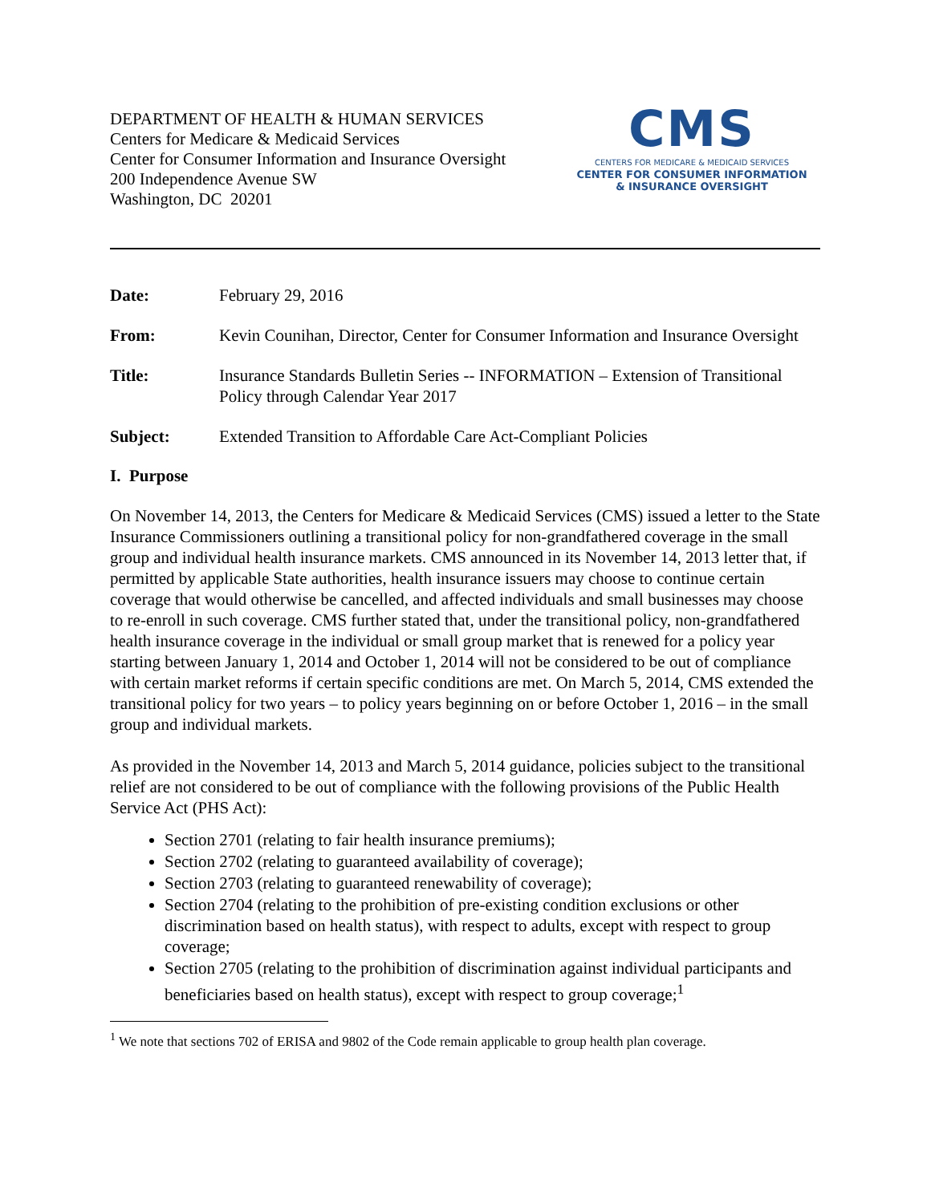DEPARTMENT OF HEALTH & HUMAN SERVICES
Centers for Medicare & Medicaid Services
Center for Consumer Information and Insurance Oversight
200 Independence Avenue SW
Washington, DC 20201
CMS
CENTERS FOR MEDICARE & MEDICAID SERVICES
CENTER FOR CONSUMER INFORMATION
& INSURANCE OVERSIGHT
Date: February 29, 2016
From: Kevin Counihan, Director, Center for Consumer Information and Insurance Oversight
Title: Insurance Standards Bulletin Series -- INFORMATION – Extension of Transitional Policy through Calendar Year 2017
Subject: Extended Transition to Affordable Care Act-Compliant Policies
I. Purpose
On November 14, 2013, the Centers for Medicare & Medicaid Services (CMS) issued a letter to the State Insurance Commissioners outlining a transitional policy for non-grandfathered coverage in the small group and individual health insurance markets. CMS announced in its November 14, 2013 letter that, if permitted by applicable State authorities, health insurance issuers may choose to continue certain coverage that would otherwise be cancelled, and affected individuals and small businesses may choose to re-enroll in such coverage. CMS further stated that, under the transitional policy, non-grandfathered health insurance coverage in the individual or small group market that is renewed for a policy year starting between January 1, 2014 and October 1, 2014 will not be considered to be out of compliance with certain market reforms if certain specific conditions are met. On March 5, 2014, CMS extended the transitional policy for two years – to policy years beginning on or before October 1, 2016 – in the small group and individual markets.
As provided in the November 14, 2013 and March 5, 2014 guidance, policies subject to the transitional relief are not considered to be out of compliance with the following provisions of the Public Health Service Act (PHS Act):
Section 2701 (relating to fair health insurance premiums);
Section 2702 (relating to guaranteed availability of coverage);
Section 2703 (relating to guaranteed renewability of coverage);
Section 2704 (relating to the prohibition of pre-existing condition exclusions or other discrimination based on health status), with respect to adults, except with respect to group coverage;
Section 2705 (relating to the prohibition of discrimination against individual participants and beneficiaries based on health status), except with respect to group coverage;<sup>1</sup>
<sup>1</sup> We note that sections 702 of ERISA and 9802 of the Code remain applicable to group health plan coverage.